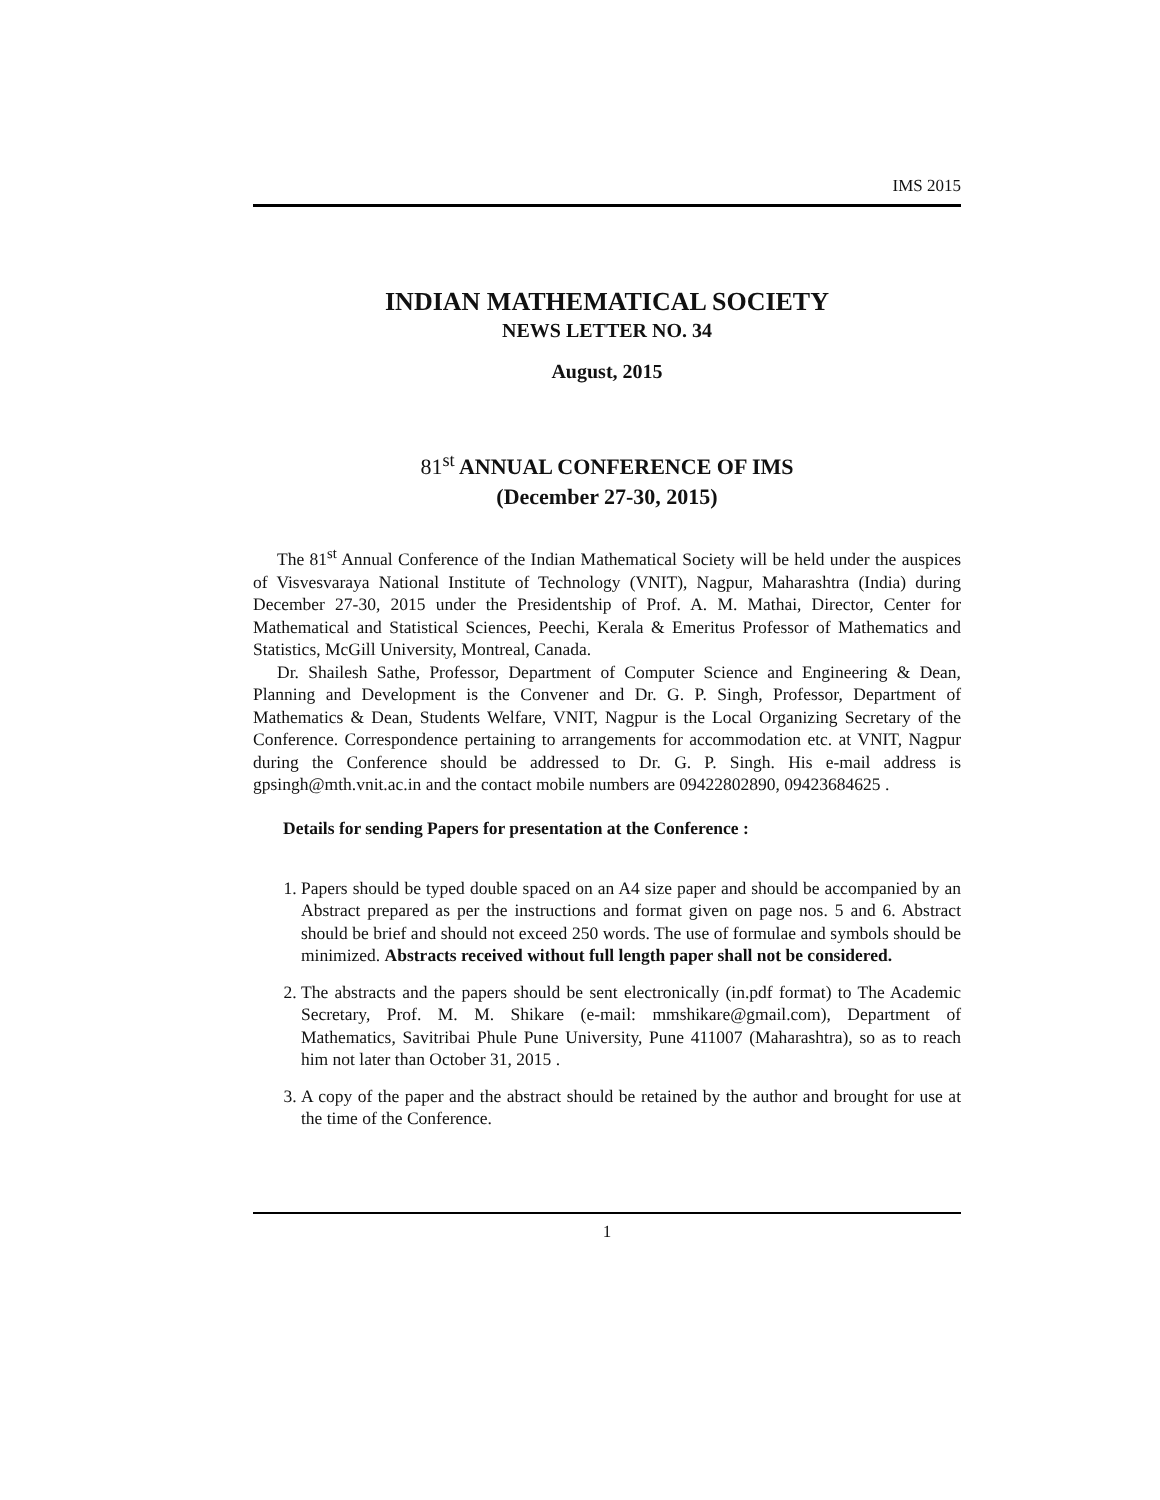IMS 2015
INDIAN MATHEMATICAL SOCIETY
NEWS LETTER NO. 34
August, 2015
81<sup>st</sup> ANNUAL CONFERENCE OF IMS
(December 27-30, 2015)
The 81<sup>st</sup> Annual Conference of the Indian Mathematical Society will be held under the auspices of Visvesvaraya National Institute of Technology (VNIT), Nagpur, Maharashtra (India) during December 27-30, 2015 under the Presidentship of Prof. A. M. Mathai, Director, Center for Mathematical and Statistical Sciences, Peechi, Kerala & Emeritus Professor of Mathematics and Statistics, McGill University, Montreal, Canada.
Dr. Shailesh Sathe, Professor, Department of Computer Science and Engineering & Dean, Planning and Development is the Convener and Dr. G. P. Singh, Professor, Department of Mathematics & Dean, Students Welfare, VNIT, Nagpur is the Local Organizing Secretary of the Conference. Correspondence pertaining to arrangements for accommodation etc. at VNIT, Nagpur during the Conference should be addressed to Dr. G. P. Singh. His e-mail address is gpsingh@mth.vnit.ac.in and the contact mobile numbers are 09422802890, 09423684625 .
Details for sending Papers for presentation at the Conference :
1. Papers should be typed double spaced on an A4 size paper and should be accompanied by an Abstract prepared as per the instructions and format given on page nos. 5 and 6. Abstract should be brief and should not exceed 250 words. The use of formulae and symbols should be minimized. Abstracts received without full length paper shall not be considered.
2. The abstracts and the papers should be sent electronically (in.pdf format) to The Academic Secretary, Prof. M. M. Shikare (e-mail: mmshikare@gmail.com), Department of Mathematics, Savitribai Phule Pune University, Pune 411007 (Maharashtra), so as to reach him not later than October 31, 2015 .
3. A copy of the paper and the abstract should be retained by the author and brought for use at the time of the Conference.
1